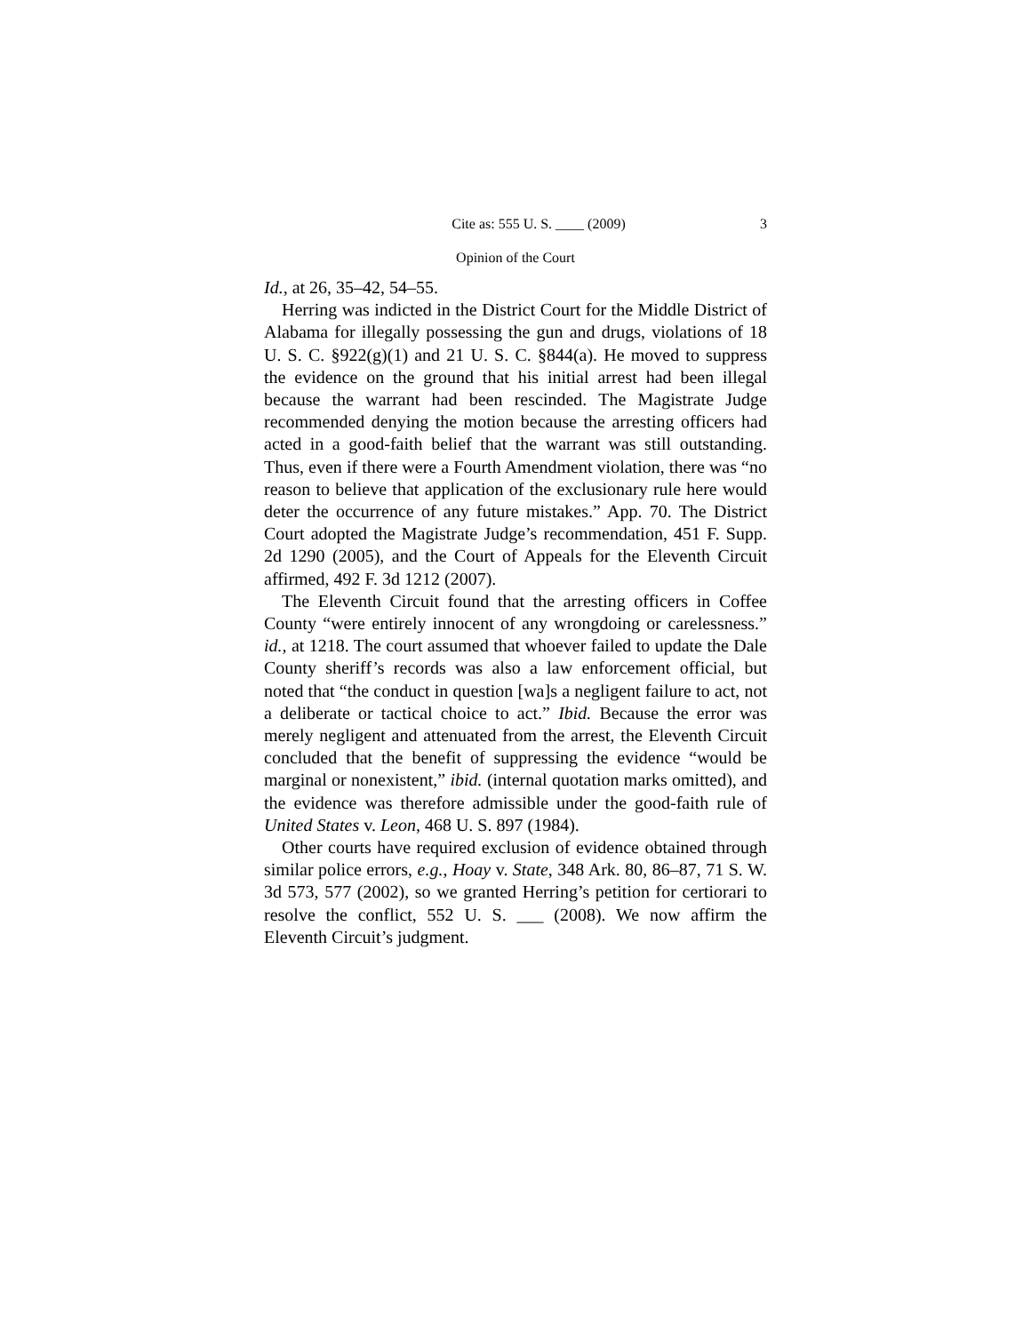Cite as: 555 U. S. ____ (2009) 3
Opinion of the Court
Id., at 26, 35–42, 54–55.
Herring was indicted in the District Court for the Middle District of Alabama for illegally possessing the gun and drugs, violations of 18 U. S. C. §922(g)(1) and 21 U. S. C. §844(a). He moved to suppress the evidence on the ground that his initial arrest had been illegal because the warrant had been rescinded. The Magistrate Judge recommended denying the motion because the arresting officers had acted in a good-faith belief that the warrant was still outstanding. Thus, even if there were a Fourth Amendment violation, there was “no reason to believe that application of the exclusionary rule here would deter the occurrence of any future mistakes.” App. 70. The District Court adopted the Magistrate Judge’s recommendation, 451 F. Supp. 2d 1290 (2005), and the Court of Appeals for the Eleventh Circuit affirmed, 492 F. 3d 1212 (2007).
The Eleventh Circuit found that the arresting officers in Coffee County “were entirely innocent of any wrongdoing or carelessness.” id., at 1218. The court assumed that whoever failed to update the Dale County sheriff’s records was also a law enforcement official, but noted that “the conduct in question [wa]s a negligent failure to act, not a deliberate or tactical choice to act.” Ibid. Because the error was merely negligent and attenuated from the arrest, the Eleventh Circuit concluded that the benefit of suppressing the evidence “would be marginal or nonexistent,” ibid. (internal quotation marks omitted), and the evidence was therefore admissible under the good-faith rule of United States v. Leon, 468 U. S. 897 (1984).
Other courts have required exclusion of evidence obtained through similar police errors, e.g., Hoay v. State, 348 Ark. 80, 86–87, 71 S. W. 3d 573, 577 (2002), so we granted Herring’s petition for certiorari to resolve the conflict, 552 U. S. ___ (2008). We now affirm the Eleventh Circuit’s judgment.